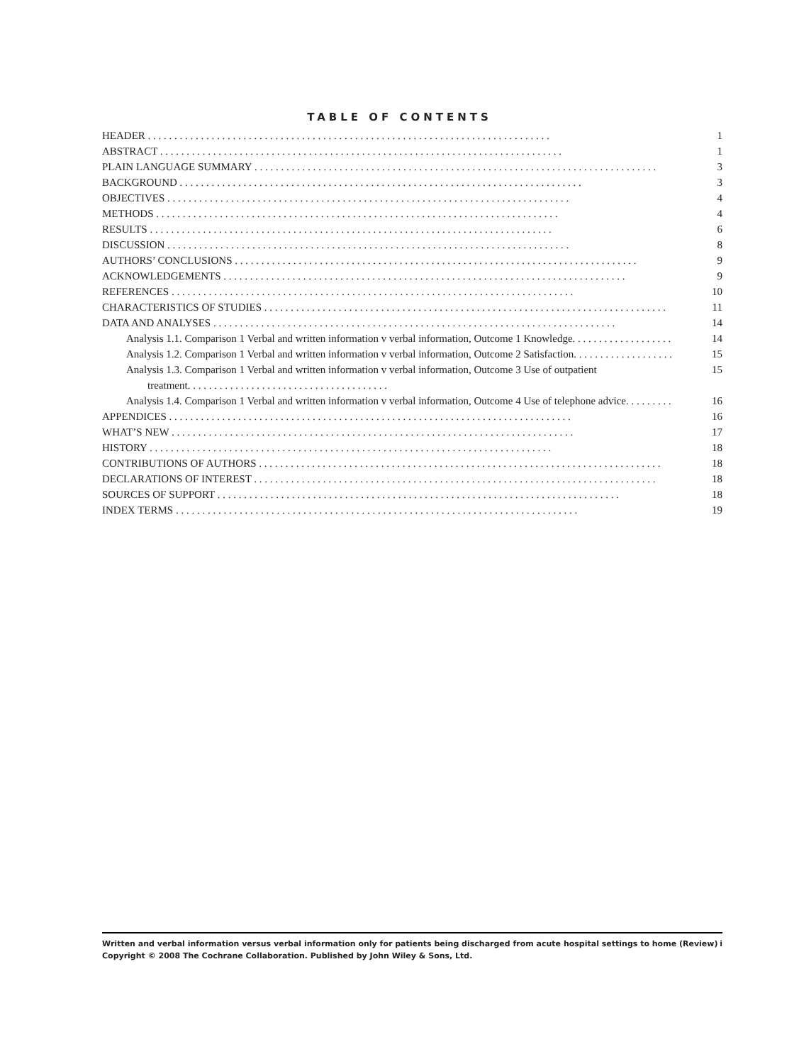TABLE OF CONTENTS
HEADER 1
ABSTRACT 1
PLAIN LANGUAGE SUMMARY 3
BACKGROUND 3
OBJECTIVES 4
METHODS 4
RESULTS 6
DISCUSSION 8
AUTHORS’ CONCLUSIONS 9
ACKNOWLEDGEMENTS 9
REFERENCES 10
CHARACTERISTICS OF STUDIES 11
DATA AND ANALYSES 14
Analysis 1.1. Comparison 1 Verbal and written information v verbal information, Outcome 1 Knowledge. 14
Analysis 1.2. Comparison 1 Verbal and written information v verbal information, Outcome 2 Satisfaction. 15
Analysis 1.3. Comparison 1 Verbal and written information v verbal information, Outcome 3 Use of outpatient
treatment. . . . . . . . . . . . . . . . . . . . . . . . . . . . . . . . . . . . . . 15
Analysis 1.4. Comparison 1 Verbal and written information v verbal information, Outcome 4 Use of telephone advice. 16
APPENDICES 16
WHAT’S NEW 17
HISTORY 18
CONTRIBUTIONS OF AUTHORS 18
DECLARATIONS OF INTEREST 18
SOURCES OF SUPPORT 18
INDEX TERMS 19
i Written and verbal information versus verbal information only for patients being discharged from acute hospital settings to home (Review)
Copyright © 2008 The Cochrane Collaboration. Published by John Wiley & Sons, Ltd.